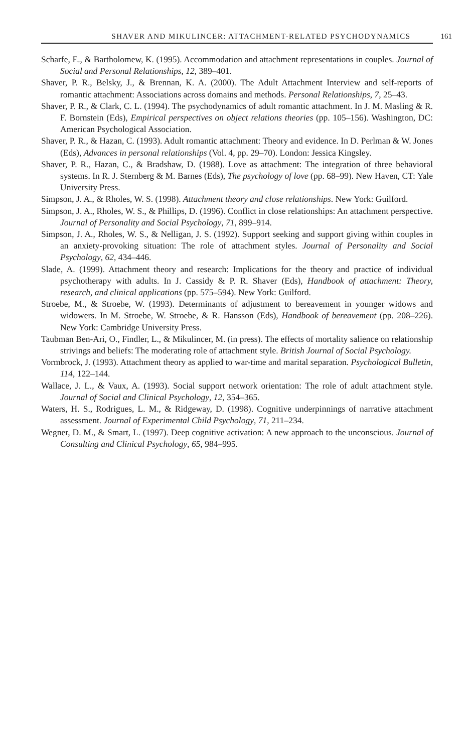SHAVER AND MIKULINCER: ATTACHMENT-RELATED PSYCHODYNAMICS 161
Scharfe, E., & Bartholomew, K. (1995). Accommodation and attachment representations in couples. Journal of Social and Personal Relationships, 12, 389–401.
Shaver, P. R., Belsky, J., & Brennan, K. A. (2000). The Adult Attachment Interview and self-reports of romantic attachment: Associations across domains and methods. Personal Relationships, 7, 25–43.
Shaver, P. R., & Clark, C. L. (1994). The psychodynamics of adult romantic attachment. In J. M. Masling & R. F. Bornstein (Eds), Empirical perspectives on object relations theories (pp. 105–156). Washington, DC: American Psychological Association.
Shaver, P. R., & Hazan, C. (1993). Adult romantic attachment: Theory and evidence. In D. Perlman & W. Jones (Eds), Advances in personal relationships (Vol. 4, pp. 29–70). London: Jessica Kingsley.
Shaver, P. R., Hazan, C., & Bradshaw, D. (1988). Love as attachment: The integration of three behavioral systems. In R. J. Sternberg & M. Barnes (Eds), The psychology of love (pp. 68–99). New Haven, CT: Yale University Press.
Simpson, J. A., & Rholes, W. S. (1998). Attachment theory and close relationships. New York: Guilford.
Simpson, J. A., Rholes, W. S., & Phillips, D. (1996). Conflict in close relationships: An attachment perspective. Journal of Personality and Social Psychology, 71, 899–914.
Simpson, J. A., Rholes, W. S., & Nelligan, J. S. (1992). Support seeking and support giving within couples in an anxiety-provoking situation: The role of attachment styles. Journal of Personality and Social Psychology, 62, 434–446.
Slade, A. (1999). Attachment theory and research: Implications for the theory and practice of individual psychotherapy with adults. In J. Cassidy & P. R. Shaver (Eds), Handbook of attachment: Theory, research, and clinical applications (pp. 575–594). New York: Guilford.
Stroebe, M., & Stroebe, W. (1993). Determinants of adjustment to bereavement in younger widows and widowers. In M. Stroebe, W. Stroebe, & R. Hansson (Eds), Handbook of bereavement (pp. 208–226). New York: Cambridge University Press.
Taubman Ben-Ari, O., Findler, L., & Mikulincer, M. (in press). The effects of mortality salience on relationship strivings and beliefs: The moderating role of attachment style. British Journal of Social Psychology.
Vormbrock, J. (1993). Attachment theory as applied to war-time and marital separation. Psychological Bulletin, 114, 122–144.
Wallace, J. L., & Vaux, A. (1993). Social support network orientation: The role of adult attachment style. Journal of Social and Clinical Psychology, 12, 354–365.
Waters, H. S., Rodrigues, L. M., & Ridgeway, D. (1998). Cognitive underpinnings of narrative attachment assessment. Journal of Experimental Child Psychology, 71, 211–234.
Wegner, D. M., & Smart, L. (1997). Deep cognitive activation: A new approach to the unconscious. Journal of Consulting and Clinical Psychology, 65, 984–995.